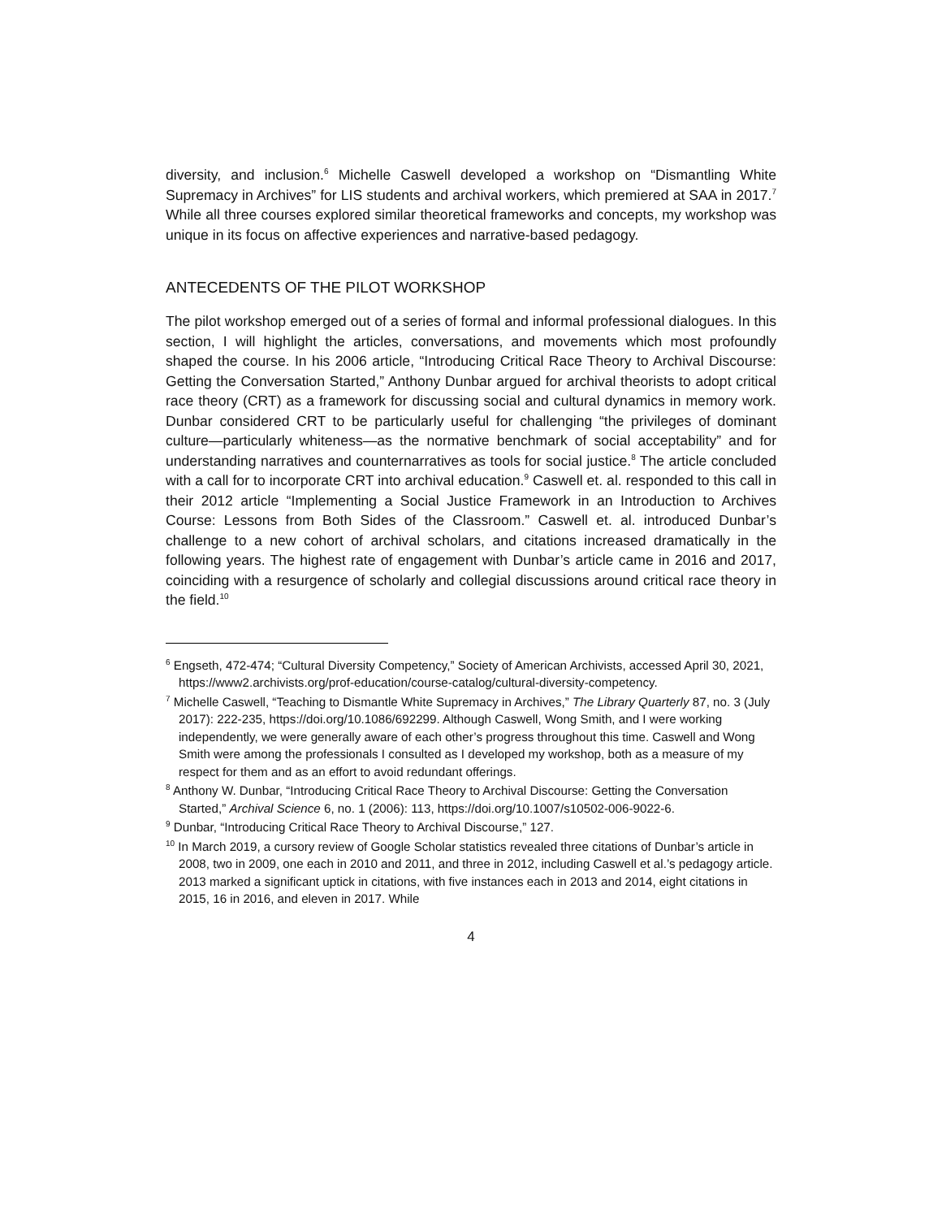diversity, and inclusion.<sup>6</sup> Michelle Caswell developed a workshop on “Dismantling White Supremacy in Archives” for LIS students and archival workers, which premiered at SAA in 2017.<sup>7</sup> While all three courses explored similar theoretical frameworks and concepts, my workshop was unique in its focus on affective experiences and narrative-based pedagogy.
ANTECEDENTS OF THE PILOT WORKSHOP
The pilot workshop emerged out of a series of formal and informal professional dialogues. In this section, I will highlight the articles, conversations, and movements which most profoundly shaped the course. In his 2006 article, “Introducing Critical Race Theory to Archival Discourse: Getting the Conversation Started,” Anthony Dunbar argued for archival theorists to adopt critical race theory (CRT) as a framework for discussing social and cultural dynamics in memory work. Dunbar considered CRT to be particularly useful for challenging “the privileges of dominant culture—particularly whiteness—as the normative benchmark of social acceptability” and for understanding narratives and counternarratives as tools for social justice.<sup>8</sup> The article concluded with a call for to incorporate CRT into archival education.<sup>9</sup> Caswell et. al. responded to this call in their 2012 article “Implementing a Social Justice Framework in an Introduction to Archives Course: Lessons from Both Sides of the Classroom.” Caswell et. al. introduced Dunbar’s challenge to a new cohort of archival scholars, and citations increased dramatically in the following years. The highest rate of engagement with Dunbar’s article came in 2016 and 2017, coinciding with a resurgence of scholarly and collegial discussions around critical race theory in the field.<sup>10</sup>
<sup>6</sup> Engseth, 472-474; “Cultural Diversity Competency,” Society of American Archivists, accessed April 30, 2021, https://www2.archivists.org/prof-education/course-catalog/cultural-diversity-competency.
<sup>7</sup> Michelle Caswell, “Teaching to Dismantle White Supremacy in Archives,” The Library Quarterly 87, no. 3 (July 2017): 222-235, https://doi.org/10.1086/692299. Although Caswell, Wong Smith, and I were working independently, we were generally aware of each other’s progress throughout this time. Caswell and Wong Smith were among the professionals I consulted as I developed my workshop, both as a measure of my respect for them and as an effort to avoid redundant offerings.
<sup>8</sup> Anthony W. Dunbar, “Introducing Critical Race Theory to Archival Discourse: Getting the Conversation Started,” Archival Science 6, no. 1 (2006): 113, https://doi.org/10.1007/s10502-006-9022-6.
<sup>9</sup> Dunbar, “Introducing Critical Race Theory to Archival Discourse,” 127.
<sup>10</sup> In March 2019, a cursory review of Google Scholar statistics revealed three citations of Dunbar’s article in 2008, two in 2009, one each in 2010 and 2011, and three in 2012, including Caswell et al.’s pedagogy article. 2013 marked a significant uptick in citations, with five instances each in 2013 and 2014, eight citations in 2015, 16 in 2016, and eleven in 2017. While
4